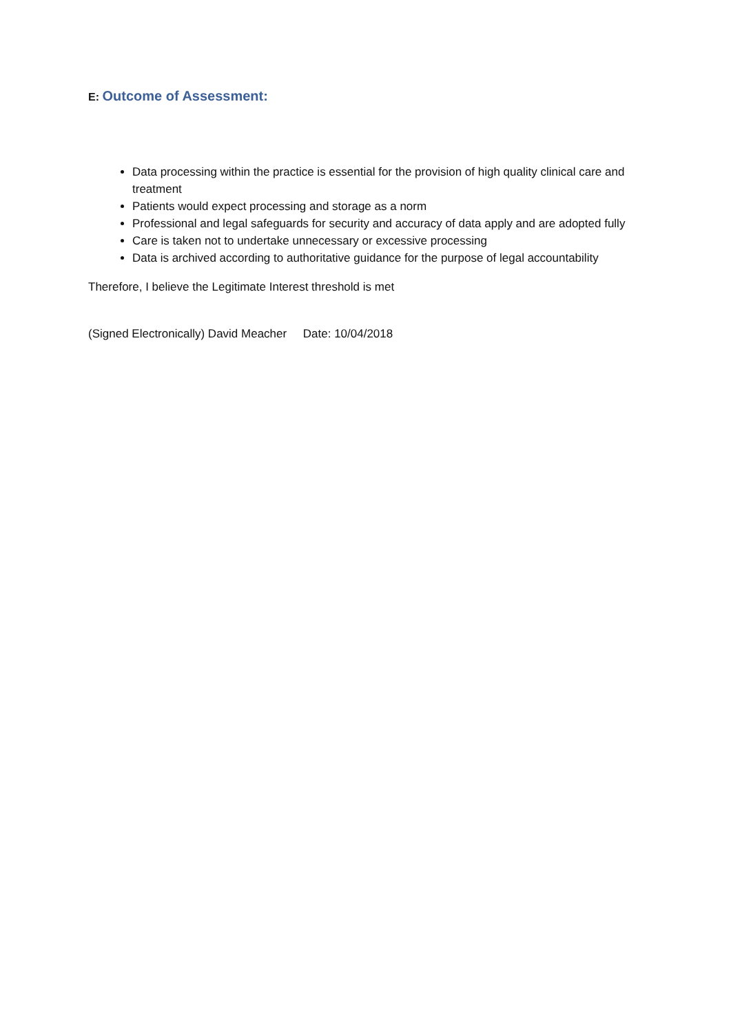E: Outcome of Assessment:
Data processing within the practice is essential for the provision of high quality clinical care and treatment
Patients would expect processing and storage as a norm
Professional and legal safeguards for security and accuracy of data apply and are adopted fully
Care is taken not to undertake unnecessary or excessive processing
Data is archived according to authoritative guidance for the purpose of legal accountability
Therefore, I believe the Legitimate Interest threshold is met
(Signed Electronically) David Meacher Date: 10/04/2018